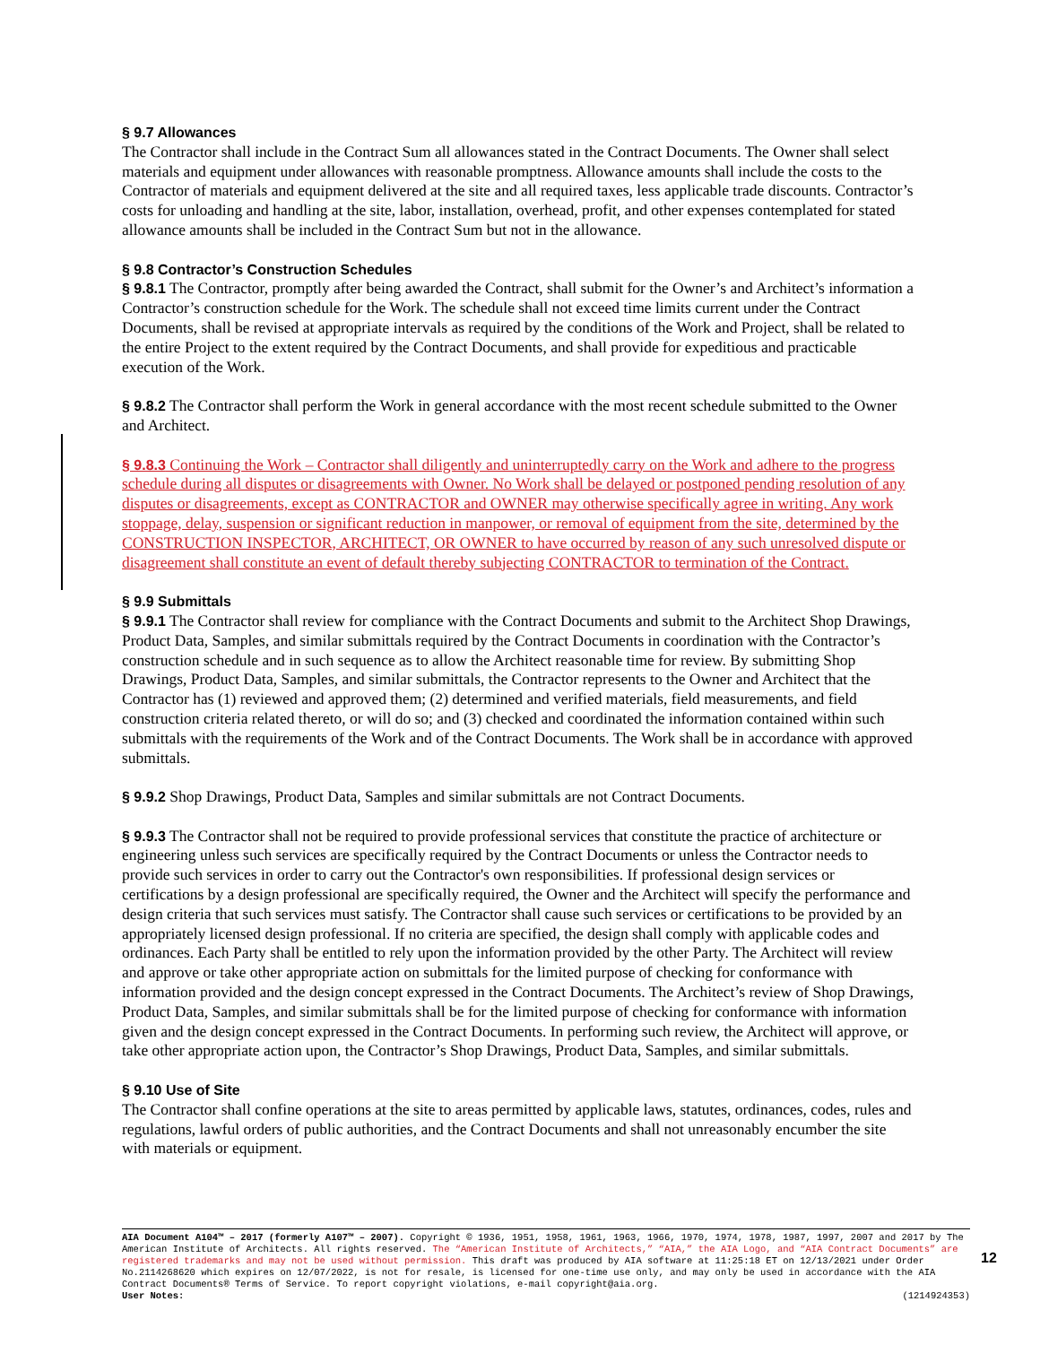§ 9.7 Allowances
The Contractor shall include in the Contract Sum all allowances stated in the Contract Documents. The Owner shall select materials and equipment under allowances with reasonable promptness. Allowance amounts shall include the costs to the Contractor of materials and equipment delivered at the site and all required taxes, less applicable trade discounts. Contractor’s costs for unloading and handling at the site, labor, installation, overhead, profit, and other expenses contemplated for stated allowance amounts shall be included in the Contract Sum but not in the allowance.
§ 9.8 Contractor’s Construction Schedules
§ 9.8.1 The Contractor, promptly after being awarded the Contract, shall submit for the Owner’s and Architect’s information a Contractor’s construction schedule for the Work. The schedule shall not exceed time limits current under the Contract Documents, shall be revised at appropriate intervals as required by the conditions of the Work and Project, shall be related to the entire Project to the extent required by the Contract Documents, and shall provide for expeditious and practicable execution of the Work.
§ 9.8.2 The Contractor shall perform the Work in general accordance with the most recent schedule submitted to the Owner and Architect.
§ 9.8.3 Continuing the Work – Contractor shall diligently and uninterruptedly carry on the Work and adhere to the progress schedule during all disputes or disagreements with Owner. No Work shall be delayed or postponed pending resolution of any disputes or disagreements, except as CONTRACTOR and OWNER may otherwise specifically agree in writing. Any work stoppage, delay, suspension or significant reduction in manpower, or removal of equipment from the site, determined by the CONSTRUCTION INSPECTOR, ARCHITECT, OR OWNER to have occurred by reason of any such unresolved dispute or disagreement shall constitute an event of default thereby subjecting CONTRACTOR to termination of the Contract.
§ 9.9 Submittals
§ 9.9.1 The Contractor shall review for compliance with the Contract Documents and submit to the Architect Shop Drawings, Product Data, Samples, and similar submittals required by the Contract Documents in coordination with the Contractor’s construction schedule and in such sequence as to allow the Architect reasonable time for review. By submitting Shop Drawings, Product Data, Samples, and similar submittals, the Contractor represents to the Owner and Architect that the Contractor has (1) reviewed and approved them; (2) determined and verified materials, field measurements, and field construction criteria related thereto, or will do so; and (3) checked and coordinated the information contained within such submittals with the requirements of the Work and of the Contract Documents. The Work shall be in accordance with approved submittals.
§ 9.9.2 Shop Drawings, Product Data, Samples and similar submittals are not Contract Documents.
§ 9.9.3 The Contractor shall not be required to provide professional services that constitute the practice of architecture or engineering unless such services are specifically required by the Contract Documents or unless the Contractor needs to provide such services in order to carry out the Contractor's own responsibilities. If professional design services or certifications by a design professional are specifically required, the Owner and the Architect will specify the performance and design criteria that such services must satisfy. The Contractor shall cause such services or certifications to be provided by an appropriately licensed design professional. If no criteria are specified, the design shall comply with applicable codes and ordinances. Each Party shall be entitled to rely upon the information provided by the other Party. The Architect will review and approve or take other appropriate action on submittals for the limited purpose of checking for conformance with information provided and the design concept expressed in the Contract Documents. The Architect’s review of Shop Drawings, Product Data, Samples, and similar submittals shall be for the limited purpose of checking for conformance with information given and the design concept expressed in the Contract Documents. In performing such review, the Architect will approve, or take other appropriate action upon, the Contractor’s Shop Drawings, Product Data, Samples, and similar submittals.
§ 9.10 Use of Site
The Contractor shall confine operations at the site to areas permitted by applicable laws, statutes, ordinances, codes, rules and regulations, lawful orders of public authorities, and the Contract Documents and shall not unreasonably encumber the site with materials or equipment.
AIA Document A104™ – 2017 (formerly A107™ – 2007). Copyright © 1936, 1951, 1958, 1961, 1963, 1966, 1970, 1974, 1978, 1987, 1997, 2007 and 2017 by The American Institute of Architects. All rights reserved. The “American Institute of Architects,” “AIA,” the AIA Logo, and “AIA Contract Documents” are registered trademarks and may not be used without permission. This draft was produced by AIA software at 11:25:18 ET on 12/13/2021 under Order No.2114268620 which expires on 12/07/2022, is not for resale, is licensed for one-time use only, and may only be used in accordance with the AIA Contract Documents® Terms of Service. To report copyright violations, e-mail copyright@aia.org.
User Notes: (1214924353)
12